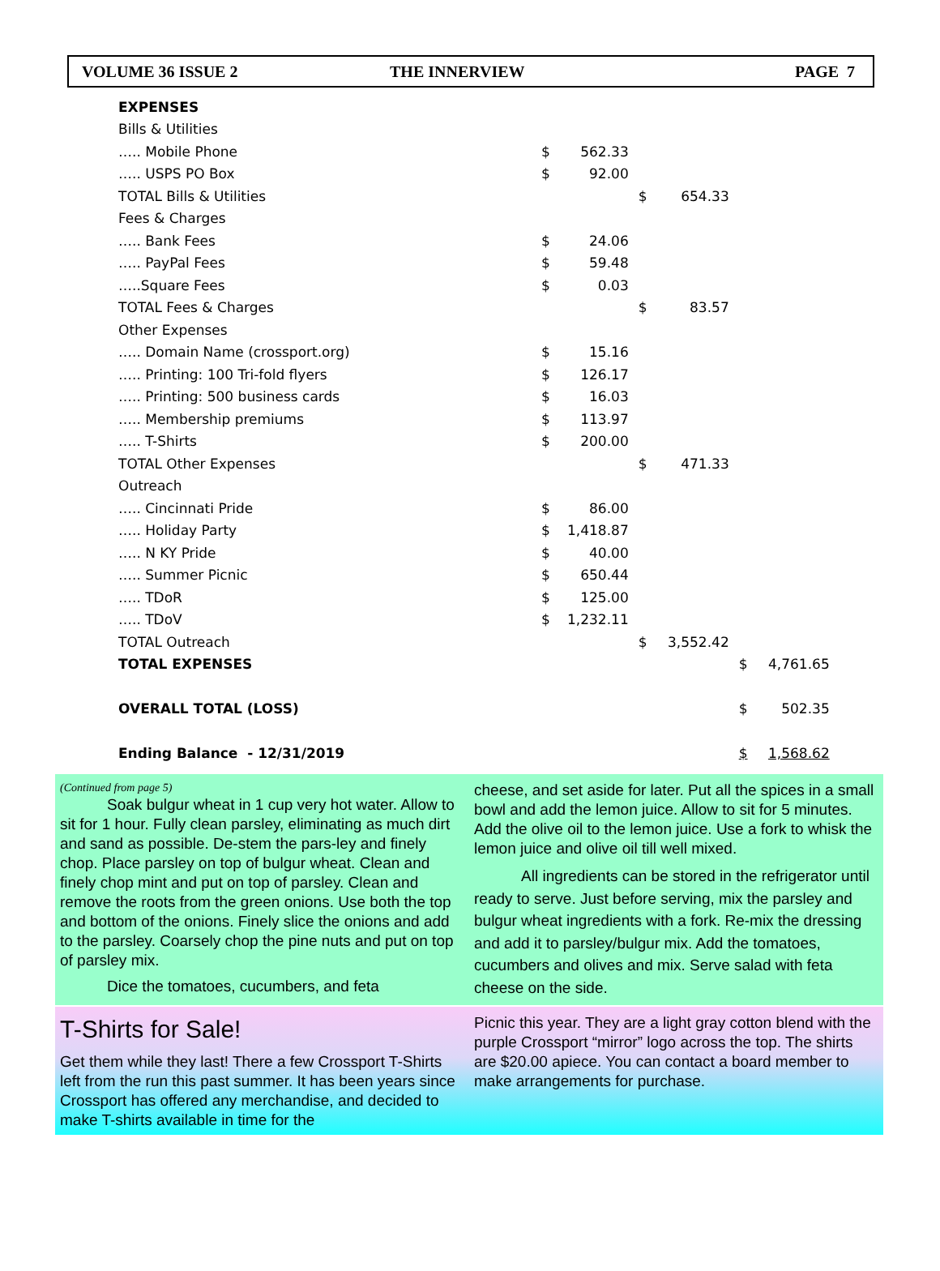VOLUME 36 ISSUE 2 THE INNERVIEW PAGE 7
| EXPENSES | | | | | | |
| Bills & Utilities | | | | | | |
| ….. Mobile Phone | $ | 562.33 | | | | |
| ….. USPS PO Box | $ | 92.00 | | | | |
| TOTAL Bills & Utilities | | | $ | 654.33 | | |
| Fees & Charges | | | | | | |
| ….. Bank Fees | $ | 24.06 | | | | |
| ….. PayPal Fees | $ | 59.48 | | | | |
| …..Square Fees | $ | 0.03 | | | | |
| TOTAL Fees & Charges | | | $ | 83.57 | | |
| Other Expenses | | | | | | |
| ….. Domain Name (crossport.org) | $ | 15.16 | | | | |
| ….. Printing: 100 Tri-fold flyers | $ | 126.17 | | | | |
| ….. Printing: 500 business cards | $ | 16.03 | | | | |
| ….. Membership premiums | $ | 113.97 | | | | |
| ….. T-Shirts | $ | 200.00 | | | | |
| TOTAL Other Expenses | | | $ | 471.33 | | |
| Outreach | | | | | | |
| ….. Cincinnati Pride | $ | 86.00 | | | | |
| ….. Holiday Party | $ | 1,418.87 | | | | |
| ….. N KY Pride | $ | 40.00 | | | | |
| ….. Summer Picnic | $ | 650.44 | | | | |
| ….. TDoR | $ | 125.00 | | | | |
| ….. TDoV | $ | 1,232.11 | | | | |
| TOTAL Outreach | | | $ | 3,552.42 | | |
| TOTAL EXPENSES | | | | | $ | 4,761.65 |
| OVERALL TOTAL (LOSS) | | | | | $ | 502.35 |
| Ending Balance - 12/31/2019 | | | | | $ | 1,568.62 |
(Continued from page 5)
Soak bulgur wheat in 1 cup very hot water. Allow to sit for 1 hour. Fully clean parsley, eliminating as much dirt and sand as possible. De-stem the pars-ley and finely chop. Place parsley on top of bulgur wheat. Clean and finely chop mint and put on top of parsley. Clean and remove the roots from the green onions. Use both the top and bottom of the onions. Finely slice the onions and add to the parsley. Coarsely chop the pine nuts and put on top of parsley mix.
Dice the tomatoes, cucumbers, and feta
cheese, and set aside for later. Put all the spices in a small bowl and add the lemon juice. Allow to sit for 5 minutes. Add the olive oil to the lemon juice. Use a fork to whisk the lemon juice and olive oil till well mixed.
All ingredients can be stored in the refrigerator until ready to serve. Just before serving, mix the parsley and bulgur wheat ingredients with a fork. Re-mix the dressing and add it to parsley/bulgur mix. Add the tomatoes, cucumbers and olives and mix. Serve salad with feta cheese on the side.
T-Shirts for Sale!
Get them while they last! There a few Crossport T-Shirts left from the run this past summer. It has been years since Crossport has offered any merchandise, and decided to make T-shirts available in time for the
Picnic this year. They are a light gray cotton blend with the purple Crossport “mirror” logo across the top. The shirts are $20.00 apiece. You can contact a board member to make arrangements for purchase.